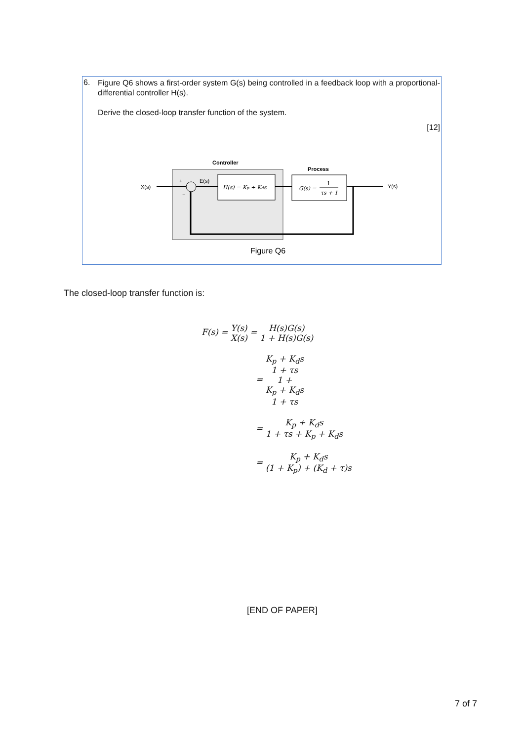6.
Figure Q6 shows a first-order system G(s) being controlled in a feedback loop with a proportional-differential controller H(s).
Derive the closed-loop transfer function of the system.
[12]
Controller
Process
X(s)
+
−
E(s)
H(s) = Kp + Kds
G(s) =
1
τs + 1
Y(s)
Figure Q6
The closed-loop transfer function is:
F(s) = Y(s) X(s) = H(s)G(s) 1 + H(s)G(s)
= K<sub>p</sub> + K<sub>d</sub>s
1 + τs 1 +
K<sub>p</sub> + K<sub>d</sub>s
1 + τs
= K<sub>p</sub> + K<sub>d</sub>s 1 + τs + K<sub>p</sub> + K<sub>d</sub>s
= K<sub>p</sub> + K<sub>d</sub>s (1 + K<sub>p</sub>) + (K<sub>d</sub> + τ)s
[END OF PAPER]
7 of 7